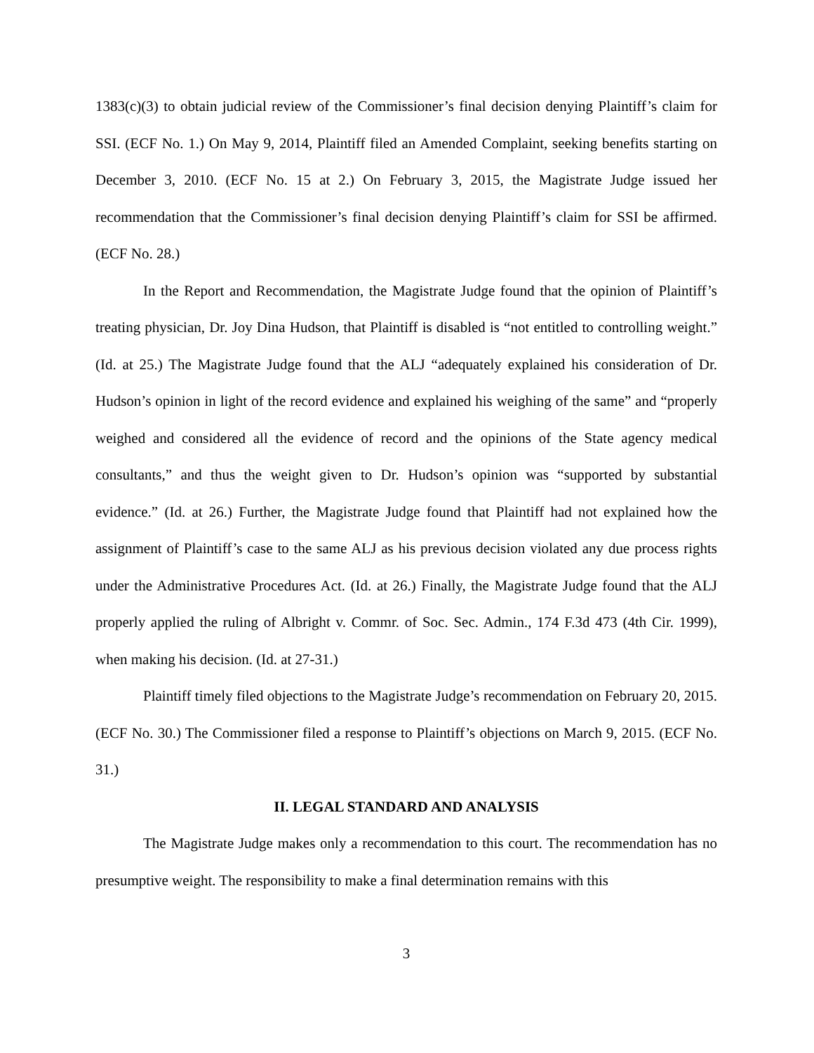1383(c)(3) to obtain judicial review of the Commissioner’s final decision denying Plaintiff’s claim for SSI. (ECF No. 1.) On May 9, 2014, Plaintiff filed an Amended Complaint, seeking benefits starting on December 3, 2010. (ECF No. 15 at 2.) On February 3, 2015, the Magistrate Judge issued her recommendation that the Commissioner’s final decision denying Plaintiff’s claim for SSI be affirmed. (ECF No. 28.)
In the Report and Recommendation, the Magistrate Judge found that the opinion of Plaintiff’s treating physician, Dr. Joy Dina Hudson, that Plaintiff is disabled is “not entitled to controlling weight.” (Id. at 25.) The Magistrate Judge found that the ALJ “adequately explained his consideration of Dr. Hudson’s opinion in light of the record evidence and explained his weighing of the same” and “properly weighed and considered all the evidence of record and the opinions of the State agency medical consultants,” and thus the weight given to Dr. Hudson’s opinion was “supported by substantial evidence.” (Id. at 26.) Further, the Magistrate Judge found that Plaintiff had not explained how the assignment of Plaintiff’s case to the same ALJ as his previous decision violated any due process rights under the Administrative Procedures Act. (Id. at 26.) Finally, the Magistrate Judge found that the ALJ properly applied the ruling of Albright v. Commr. of Soc. Sec. Admin., 174 F.3d 473 (4th Cir. 1999), when making his decision. (Id. at 27-31.)
Plaintiff timely filed objections to the Magistrate Judge’s recommendation on February 20, 2015. (ECF No. 30.) The Commissioner filed a response to Plaintiff’s objections on March 9, 2015. (ECF No. 31.)
II. LEGAL STANDARD AND ANALYSIS
The Magistrate Judge makes only a recommendation to this court. The recommendation has no presumptive weight. The responsibility to make a final determination remains with this
3